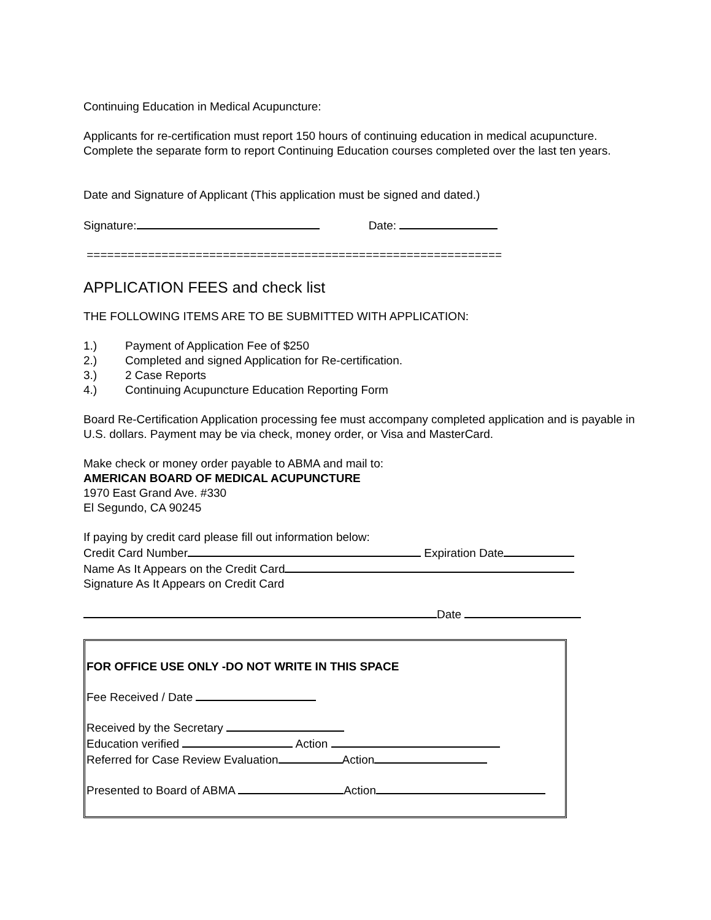Continuing Education in Medical Acupuncture:
Applicants for re-certification must report 150 hours of continuing education in medical acupuncture. Complete the separate form to report Continuing Education courses completed over the last ten years.
Date and Signature of Applicant (This application must be signed and dated.)
Signature: Date:
=============================================================
APPLICATION FEES and check list
THE FOLLOWING ITEMS ARE TO BE SUBMITTED WITH APPLICATION:
1.) Payment of Application Fee of $250
2.) Completed and signed Application for Re-certification.
3.) 2 Case Reports
4.) Continuing Acupuncture Education Reporting Form
Board Re-Certification Application processing fee must accompany completed application and is payable in U.S. dollars. Payment may be via check, money order, or Visa and MasterCard.
Make check or money order payable to ABMA and mail to:
AMERICAN BOARD OF MEDICAL ACUPUNCTURE
1970 East Grand Ave. #330
El Segundo, CA 90245
If paying by credit card please fill out information below:
Credit Card Number Expiration Date
Name As It Appears on the Credit Card
Signature As It Appears on Credit Card
Date
FOR OFFICE USE ONLY -DO NOT WRITE IN THIS SPACE
Fee Received / Date
Received by the Secretary
Education verified Action
Referred for Case Review Evaluation Action
Presented to Board of ABMA Action